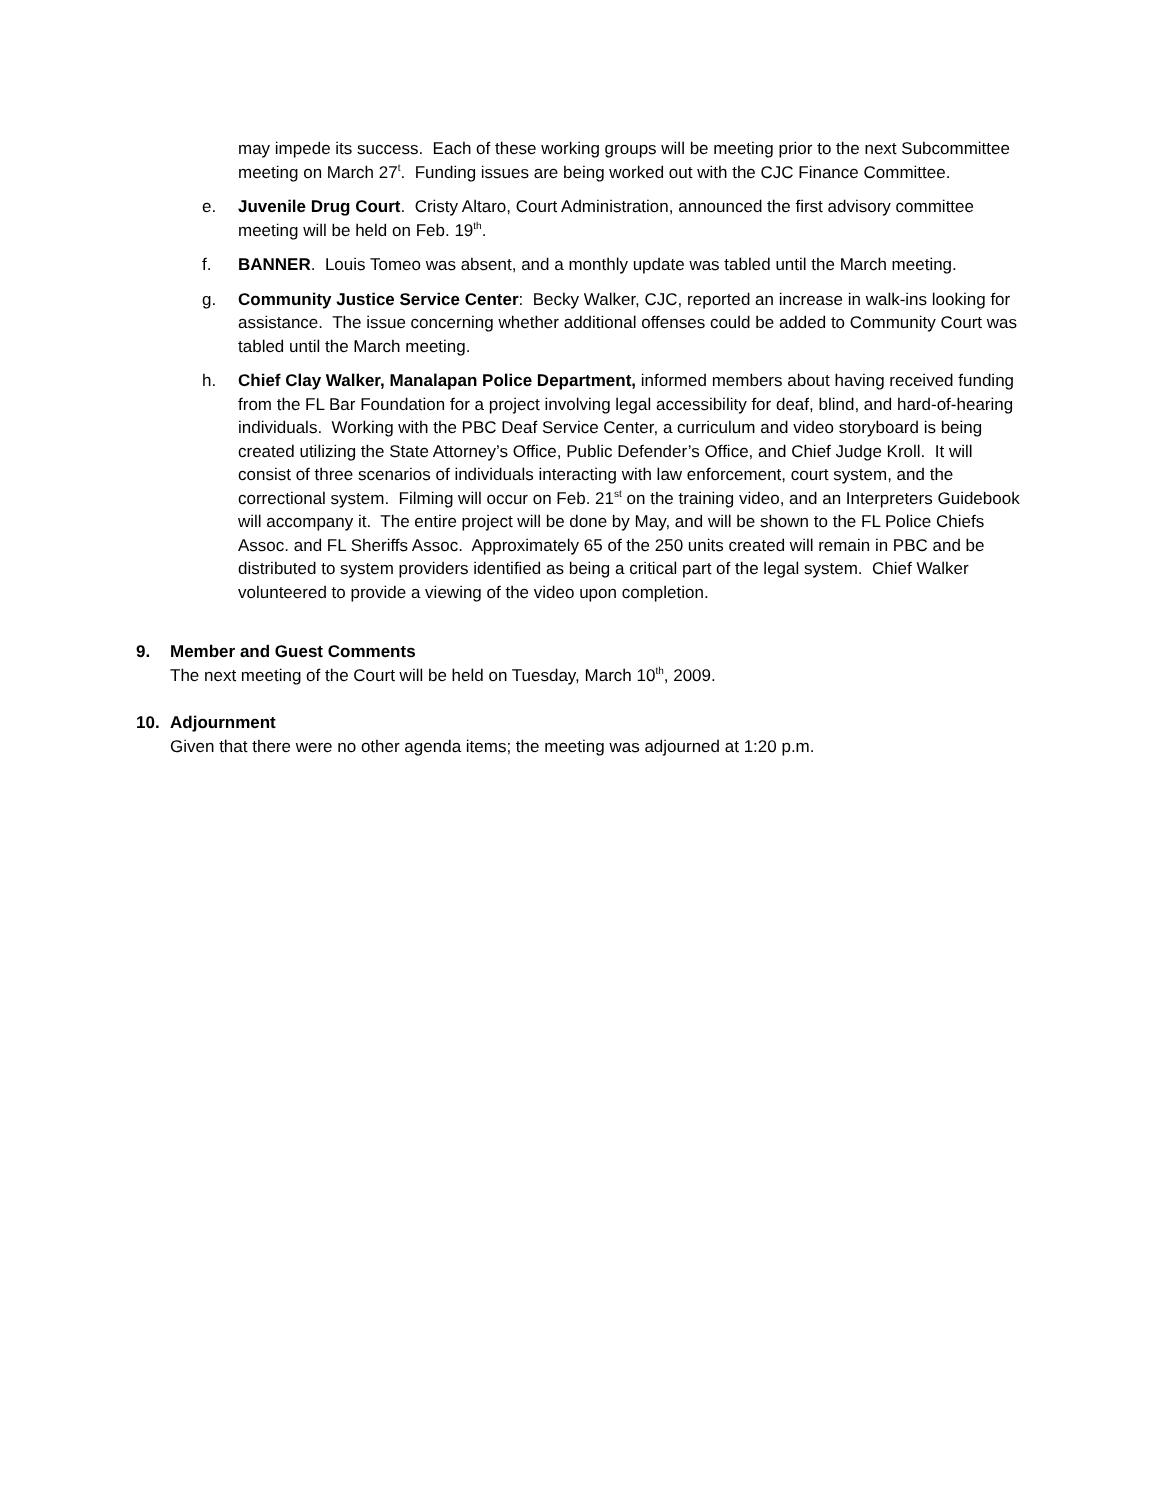may impede its success. Each of these working groups will be meeting prior to the next Subcommittee meeting on March 27<sup>t</sup>. Funding issues are being worked out with the CJC Finance Committee.
e. Juvenile Drug Court. Cristy Altaro, Court Administration, announced the first advisory committee meeting will be held on Feb. 19<sup>th</sup>.
f. BANNER. Louis Tomeo was absent, and a monthly update was tabled until the March meeting.
g. Community Justice Service Center: Becky Walker, CJC, reported an increase in walk-ins looking for assistance. The issue concerning whether additional offenses could be added to Community Court was tabled until the March meeting.
h. Chief Clay Walker, Manalapan Police Department, informed members about having received funding from the FL Bar Foundation for a project involving legal accessibility for deaf, blind, and hard-of-hearing individuals. Working with the PBC Deaf Service Center, a curriculum and video storyboard is being created utilizing the State Attorney’s Office, Public Defender’s Office, and Chief Judge Kroll. It will consist of three scenarios of individuals interacting with law enforcement, court system, and the correctional system. Filming will occur on Feb. 21<sup>st</sup> on the training video, and an Interpreters Guidebook will accompany it. The entire project will be done by May, and will be shown to the FL Police Chiefs Assoc. and FL Sheriffs Assoc. Approximately 65 of the 250 units created will remain in PBC and be distributed to system providers identified as being a critical part of the legal system. Chief Walker volunteered to provide a viewing of the video upon completion.
9. Member and Guest Comments
The next meeting of the Court will be held on Tuesday, March 10<sup>th</sup>, 2009.
10. Adjournment
Given that there were no other agenda items; the meeting was adjourned at 1:20 p.m.